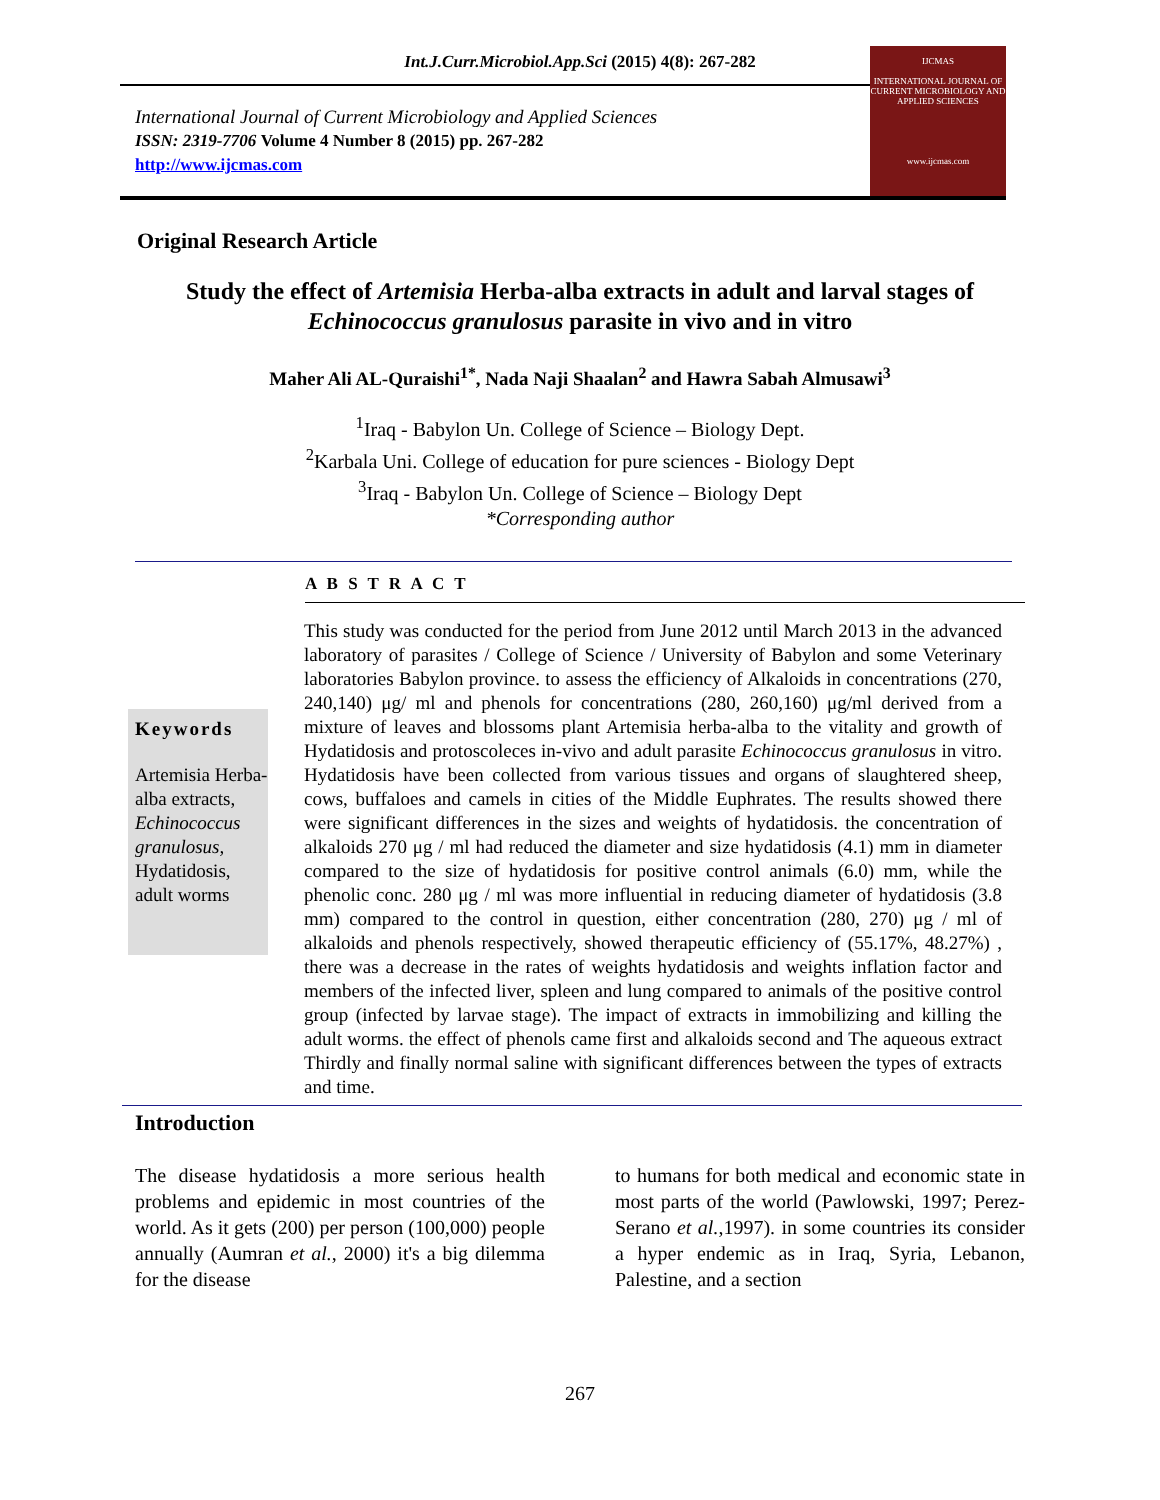Int.J.Curr.Microbiol.App.Sci (2015) 4(8): 267-282
International Journal of Current Microbiology and Applied Sciences
ISSN: 2319-7706 Volume 4 Number 8 (2015) pp. 267-282
http://www.ijcmas.com
IJCMAS
INTERNATIONAL JOURNAL OF CURRENT MICROBIOLOGY AND APPLIED SCIENCES
www.ijcmas.com
Original Research Article
Study the effect of Artemisia Herba-alba extracts in adult and larval stages of
Echinococcus granulosus parasite in vivo and in vitro
Maher Ali AL-Quraishi<sup>1*</sup>, Nada Naji Shaalan<sup>2</sup> and Hawra Sabah Almusawi<sup>3</sup>
<sup>1</sup> Iraq - Babylon Un. College of Science – Biology Dept.
<sup>2</sup> Karbala Uni. College of education for pure sciences - Biology Dept
<sup>3</sup> Iraq - Babylon Un. College of Science – Biology Dept
*Corresponding author
A B S T R A C T
Keywords
Artemisia Herba-alba extracts, Echinococcus granulosus, Hydatidosis, adult worms
This study was conducted for the period from June 2012 until March 2013 in the advanced laboratory of parasites / College of Science / University of Babylon and some Veterinary laboratories Babylon province. to assess the efficiency of Alkaloids in concentrations (270, 240,140) μg/ ml and phenols for concentrations (280, 260,160) μg/ml derived from a mixture of leaves and blossoms plant Artemisia herba-alba to the vitality and growth of Hydatidosis and protoscoleces in-vivo and adult parasite Echinococcus granulosus in vitro. Hydatidosis have been collected from various tissues and organs of slaughtered sheep, cows, buffaloes and camels in cities of the Middle Euphrates. The results showed there were significant differences in the sizes and weights of hydatidosis. the concentration of alkaloids 270 μg / ml had reduced the diameter and size hydatidosis (4.1) mm in diameter compared to the size of hydatidosis for positive control animals (6.0) mm, while the phenolic conc. 280 μg / ml was more influential in reducing diameter of hydatidosis (3.8 mm) compared to the control in question, either concentration (280, 270) μg / ml of alkaloids and phenols respectively, showed therapeutic efficiency of (55.17%, 48.27%) , there was a decrease in the rates of weights hydatidosis and weights inflation factor and members of the infected liver, spleen and lung compared to animals of the positive control group (infected by larvae stage). The impact of extracts in immobilizing and killing the adult worms. the effect of phenols came first and alkaloids second and The aqueous extract Thirdly and finally normal saline with significant differences between the types of extracts and time.
Introduction
The disease hydatidosis a more serious health problems and epidemic in most countries of the world. As it gets (200) per person (100,000) people annually (Aumran et al., 2000) it's a big dilemma for the disease
to humans for both medical and economic state in most parts of the world (Pawlowski, 1997; Perez-Serano et al.,1997). in some countries its consider a hyper endemic as in Iraq, Syria, Lebanon, Palestine, and a section
267